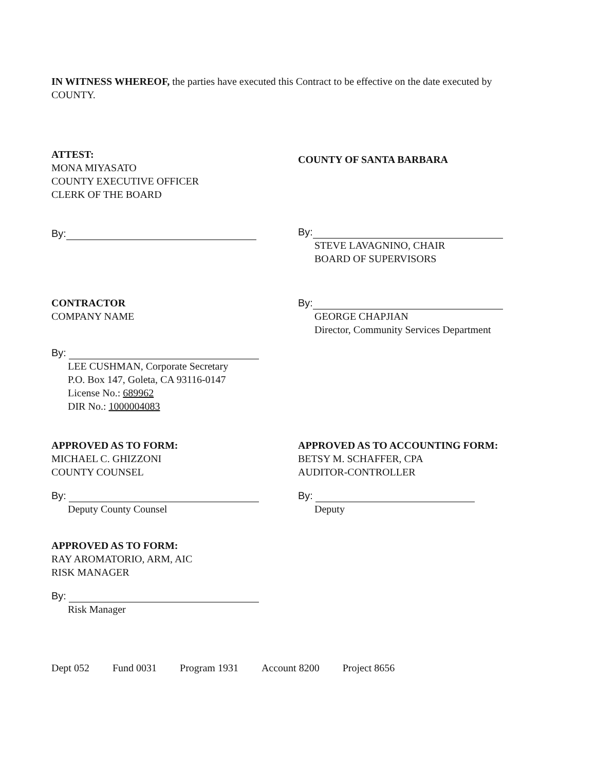IN WITNESS WHEREOF, the parties have executed this Contract to be effective on the date executed by COUNTY.
ATTEST:
MONA MIYASATO
COUNTY EXECUTIVE OFFICER
CLERK OF THE BOARD
By:
COUNTY OF SANTA BARBARA
By:
STEVE LAVAGNINO, CHAIR
BOARD OF SUPERVISORS
CONTRACTOR
COMPANY NAME
By:
LEE CUSHMAN, Corporate Secretary
P.O. Box 147, Goleta, CA 93116-0147
License No.: 689962
DIR No.: 1000004083
By:
GEORGE CHAPJIAN
Director, Community Services Department
APPROVED AS TO FORM:
MICHAEL C. GHIZZONI
COUNTY COUNSEL
By:
Deputy County Counsel
APPROVED AS TO ACCOUNTING FORM:
BETSY M. SCHAFFER, CPA
AUDITOR-CONTROLLER
By:
Deputy
APPROVED AS TO FORM:
RAY AROMATORIO, ARM, AIC
RISK MANAGER
By:
Risk Manager
Dept 052 Fund 0031 Program 1931 Account 8200 Project 8656